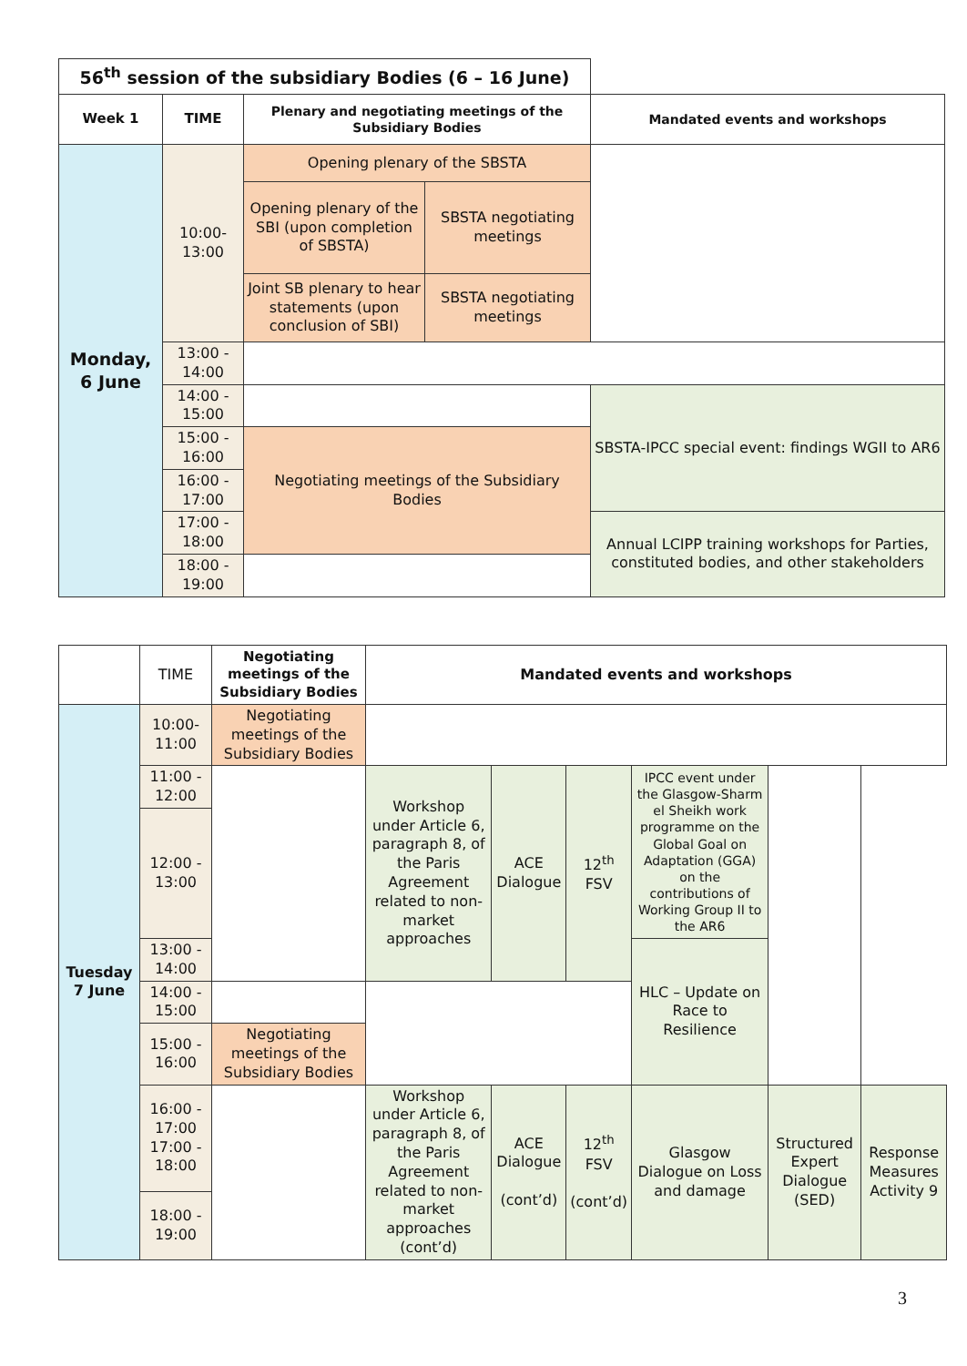| 56<sup>th</sup> session of the subsidiary Bodies (6 – 16 June) | | | | |
| --- | --- | --- | --- | --- |
| Week 1 | TIME | Plenary and negotiating meetings of the Subsidiary Bodies | | Mandated events and workshops |
| Monday, 6 June | 10:00- 13:00 | Opening plenary of the SBSTA | | |
| | | Opening plenary of the SBI (upon completion of SBSTA) | SBSTA negotiating meetings | |
| | | Joint SB plenary to hear statements (upon conclusion of SBI) | SBSTA negotiating meetings | |
| | 13:00 - 14:00 | | | |
| | 14:00 - 15:00 | | | SBSTA-IPCC special event: findings WGII to AR6 |
| | 15:00 - 16:00 | Negotiating meetings of the Subsidiary Bodies | | |
| | 16:00 - 17:00 | | | |
| | 17:00 - 18:00 | | | Annual LCIPP training workshops for Parties, constituted bodies, and other stakeholders |
| | 18:00 - 19:00 | | | |
| | TIME | Negotiating meetings of the Subsidiary Bodies | Mandated events and workshops | | | | | |
| Tuesday 7 June | 10:00- 11:00 | Negotiating meetings of the Subsidiary Bodies | | | | | | |
| | 11:00 - 12:00 | | Workshop under Article 6, paragraph 8, of the Paris Agreement related to non-market approaches | ACE Dialogue | 12<sup>th</sup> FSV | IPCC event under the Glasgow-Sharm el Sheikh work programme on the Global Goal on Adaptation (GGA) on the contributions of Working Group II to the AR6 | | |
| | 12:00 - 13:00 | | | | | | | |
| | 13:00 - 14:00 | | | | | | | |
| | | | | | | HLC – Update on Race to Resilience | | |
| | 14:00 - 15:00 | | | | | | | |
| | 15:00 - 16:00 | Negotiating meetings of the Subsidiary Bodies | | | | | | |
| | 16:00 - 17:00 17:00 - 18:00 | | Workshop under Article 6, paragraph 8, of the Paris Agreement related to non-market approaches (cont’d) | ACE Dialogue (cont’d) | 12<sup>th</sup> FSV (cont’d) | Glasgow Dialogue on Loss and damage | Structured Expert Dialogue (SED) | Response Measures Activity 9 |
| | 18:00 - 19:00 | | | | | | | |
3